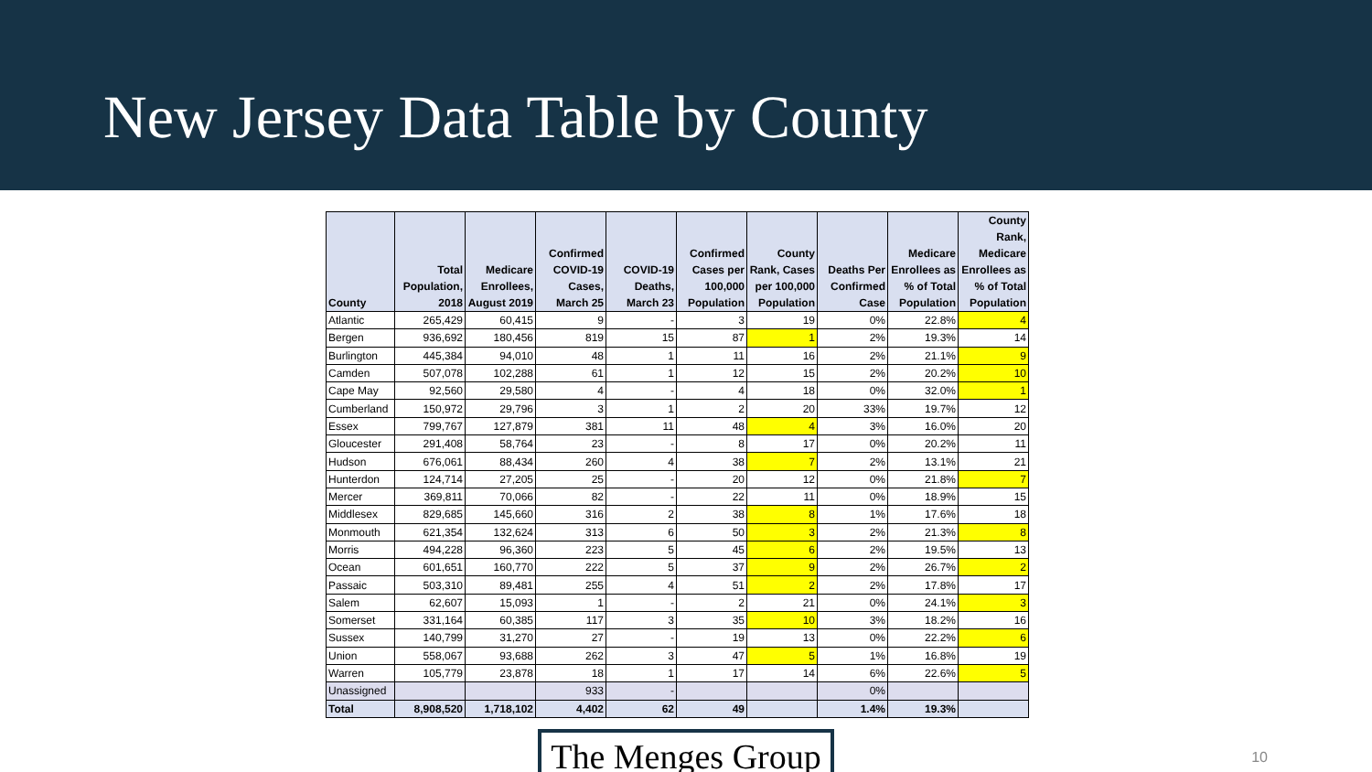New Jersey Data Table by County
| County | Total Population, 2018 | Medicare Enrollees, August 2019 | Confirmed COVID-19 Cases, March 25 | COVID-19 Deaths, March 23 | Confirmed Cases per 100,000 Population | County Rank, Cases per 100,000 Population | Deaths Per Confirmed Case | Medicare Enrollees as % of Total Population | County Rank, Medicare Enrollees as % of Total Population |
| --- | --- | --- | --- | --- | --- | --- | --- | --- | --- |
| Atlantic | 265,429 | 60,415 | 9 | - | 3 | 19 | 0% | 22.8% | 4 |
| Bergen | 936,692 | 180,456 | 819 | 15 | 87 | 1 | 2% | 19.3% | 14 |
| Burlington | 445,384 | 94,010 | 48 | 1 | 11 | 16 | 2% | 21.1% | 9 |
| Camden | 507,078 | 102,288 | 61 | 1 | 12 | 15 | 2% | 20.2% | 10 |
| Cape May | 92,560 | 29,580 | 4 | - | 4 | 18 | 0% | 32.0% | 1 |
| Cumberland | 150,972 | 29,796 | 3 | 1 | 2 | 20 | 33% | 19.7% | 12 |
| Essex | 799,767 | 127,879 | 381 | 11 | 48 | 4 | 3% | 16.0% | 20 |
| Gloucester | 291,408 | 58,764 | 23 | - | 8 | 17 | 0% | 20.2% | 11 |
| Hudson | 676,061 | 88,434 | 260 | 4 | 38 | 7 | 2% | 13.1% | 21 |
| Hunterdon | 124,714 | 27,205 | 25 | - | 20 | 12 | 0% | 21.8% | 7 |
| Mercer | 369,811 | 70,066 | 82 | - | 22 | 11 | 0% | 18.9% | 15 |
| Middlesex | 829,685 | 145,660 | 316 | 2 | 38 | 8 | 1% | 17.6% | 18 |
| Monmouth | 621,354 | 132,624 | 313 | 6 | 50 | 3 | 2% | 21.3% | 8 |
| Morris | 494,228 | 96,360 | 223 | 5 | 45 | 6 | 2% | 19.5% | 13 |
| Ocean | 601,651 | 160,770 | 222 | 5 | 37 | 9 | 2% | 26.7% | 2 |
| Passaic | 503,310 | 89,481 | 255 | 4 | 51 | 2 | 2% | 17.8% | 17 |
| Salem | 62,607 | 15,093 | 1 | - | 2 | 21 | 0% | 24.1% | 3 |
| Somerset | 331,164 | 60,385 | 117 | 3 | 35 | 10 | 3% | 18.2% | 16 |
| Sussex | 140,799 | 31,270 | 27 | - | 19 | 13 | 0% | 22.2% | 6 |
| Union | 558,067 | 93,688 | 262 | 3 | 47 | 5 | 1% | 16.8% | 19 |
| Warren | 105,779 | 23,878 | 18 | 1 | 17 | 14 | 6% | 22.6% | 5 |
| Unassigned | | | 933 | - | | | 0% | | |
| Total | 8,908,520 | 1,718,102 | 4,402 | 62 | 49 | | 1.4% | 19.3% | |
The Menges Group
10